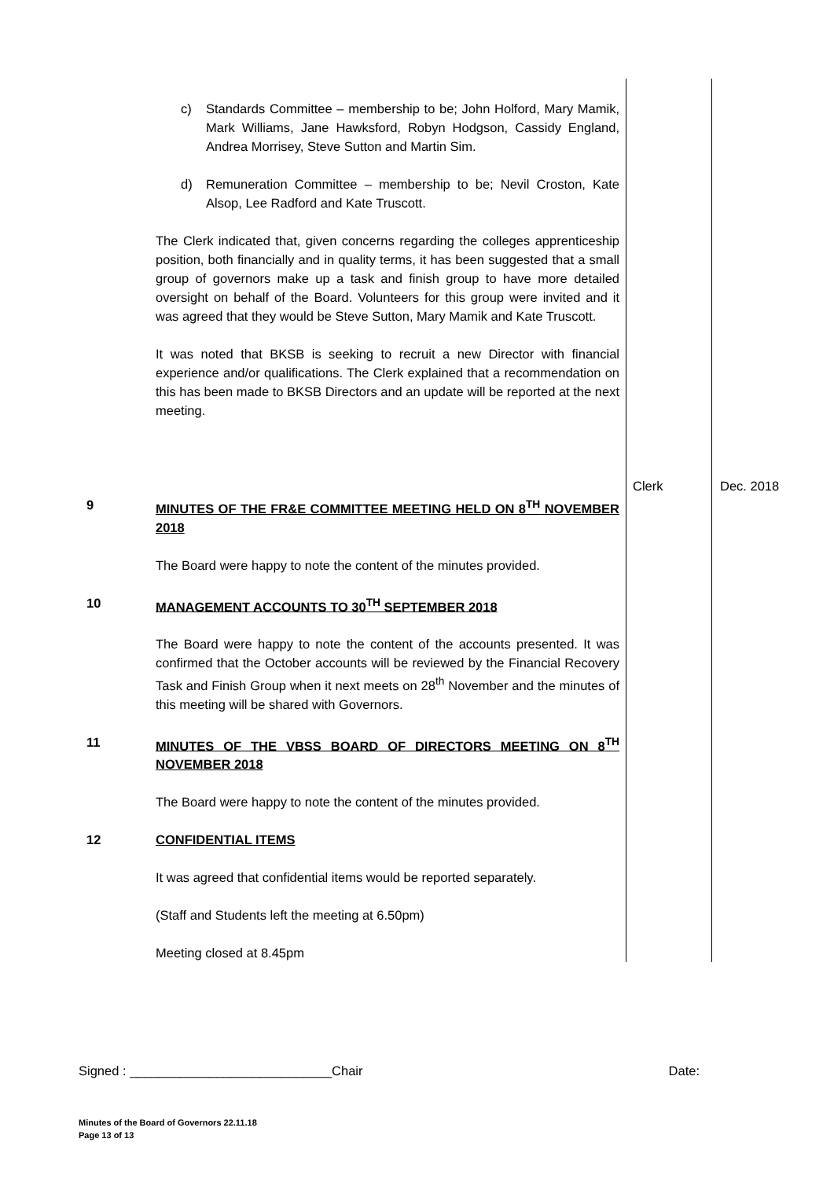| | c) Standards Committee – membership to be; John Holford, Mary Mamik, Mark Williams, Jane Hawksford, Robyn Hodgson, Cassidy England, Andrea Morrisey, Steve Sutton and Martin Sim. d) Remuneration Committee – membership to be; Nevil Croston, Kate Alsop, Lee Radford and Kate Truscott. The Clerk indicated that, given concerns regarding the colleges apprenticeship position, both financially and in quality terms, it has been suggested that a small group of governors make up a task and finish group to have more detailed oversight on behalf of the Board. Volunteers for this group were invited and it was agreed that they would be Steve Sutton, Mary Mamik and Kate Truscott. It was noted that BKSB is seeking to recruit a new Director with financial experience and/or qualifications. The Clerk explained that a recommendation on this has been made to BKSB Directors and an update will be reported at the next meeting. | Clerk | Dec. 2018 |
| 9 | MINUTES OF THE FR&E COMMITTEE MEETING HELD ON 8<sup>TH</sup> NOVEMBER 2018 The Board were happy to note the content of the minutes provided. | | |
| 10 | MANAGEMENT ACCOUNTS TO 30<sup>TH</sup> SEPTEMBER 2018 The Board were happy to note the content of the accounts presented. It was confirmed that the October accounts will be reviewed by the Financial Recovery Task and Finish Group when it next meets on 28<sup>th</sup> November and the minutes of this meeting will be shared with Governors. | | |
| 11 | MINUTES OF THE VBSS BOARD OF DIRECTORS MEETING ON 8<sup>TH</sup> NOVEMBER 2018 The Board were happy to note the content of the minutes provided. | | |
| 12 | CONFIDENTIAL ITEMS It was agreed that confidential items would be reported separately. (Staff and Students left the meeting at 6.50pm) Meeting closed at 8.45pm | | |
Signed : ____________________________Chair Date:
Minutes of the Board of Governors 22.11.18
Page 13 of 13